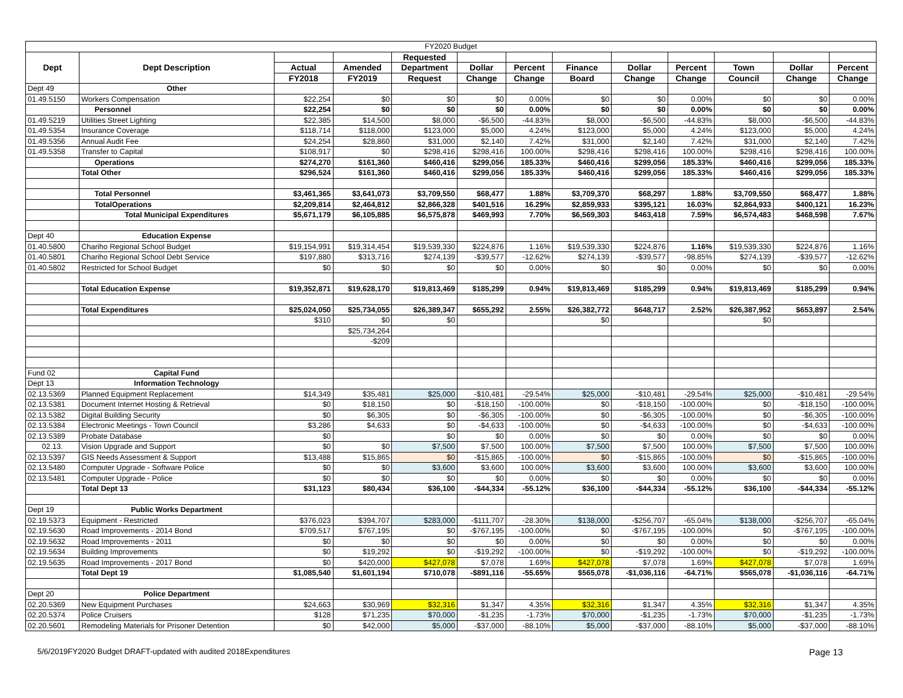| FY2020 Budget | | | | | | | | | | | | |
| Dept | Dept Description | | | Requested | | | | | | | | |
| | | Actual | Amended | Department | Dollar | Percent | Finance | Dollar | Percent | Town | Dollar | Percent |
| | | FY2018 | FY2019 | Request | Change | Change | Board | Change | Change | Council | Change | Change |
| Dept 49 | Other | | | | | | | | | | | |
| 01.49.5150 | Workers Compensation | $22,254 | $0 | $0 | $0 | 0.00% | $0 | $0 | 0.00% | $0 | $0 | 0.00% |
| | Personnel | $22,254 | $0 | $0 | $0 | 0.00% | $0 | $0 | 0.00% | $0 | $0 | 0.00% |
| 01.49.5219 | Utilities Street Lighting | $22,385 | $14,500 | $8,000 | -$6,500 | -44.83% | $8,000 | -$6,500 | -44.83% | $8,000 | -$6,500 | -44.83% |
| 01.49.5354 | Insurance Coverage | $118,714 | $118,000 | $123,000 | $5,000 | 4.24% | $123,000 | $5,000 | 4.24% | $123,000 | $5,000 | 4.24% |
| 01.49.5356 | Annual Audit Fee | $24,254 | $28,860 | $31,000 | $2,140 | 7.42% | $31,000 | $2,140 | 7.42% | $31,000 | $2,140 | 7.42% |
| 01.49.5358 | Transfer to Capital | $108,917 | $0 | $298,416 | $298,416 | 100.00% | $298,416 | $298,416 | 100.00% | $298,416 | $298,416 | 100.00% |
| | Operations | $274,270 | $161,360 | $460,416 | $299,056 | 185.33% | $460,416 | $299,056 | 185.33% | $460,416 | $299,056 | 185.33% |
| | Total Other | $296,524 | $161,360 | $460,416 | $299,056 | 185.33% | $460,416 | $299,056 | 185.33% | $460,416 | $299,056 | 185.33% |
| | Total Personnel | $3,461,365 | $3,641,073 | $3,709,550 | $68,477 | 1.88% | $3,709,370 | $68,297 | 1.88% | $3,709,550 | $68,477 | 1.88% |
| | TotalOperations | $2,209,814 | $2,464,812 | $2,866,328 | $401,516 | 16.29% | $2,859,933 | $395,121 | 16.03% | $2,864,933 | $400,121 | 16.23% |
| | Total Municipal Expenditures | $5,671,179 | $6,105,885 | $6,575,878 | $469,993 | 7.70% | $6,569,303 | $463,418 | 7.59% | $6,574,483 | $468,598 | 7.67% |
| Dept 40 | Education Expense | | | | | | | | | | | |
| 01.40.5800 | Chariho Regional School Budget | $19,154,991 | $19,314,454 | $19,539,330 | $224,876 | 1.16% | $19,539,330 | $224,876 | 1.16% | $19,539,330 | $224,876 | 1.16% |
| 01.40.5801 | Chariho Regional School Debt Service | $197,880 | $313,716 | $274,139 | -$39,577 | -12.62% | $274,139 | -$39,577 | -98.85% | $274,139 | -$39,577 | -12.62% |
| 01.40.5802 | Restricted for School Budget | $0 | $0 | $0 | $0 | 0.00% | $0 | $0 | 0.00% | $0 | $0 | 0.00% |
| | Total Education Expense | $19,352,871 | $19,628,170 | $19,813,469 | $185,299 | 0.94% | $19,813,469 | $185,299 | 0.94% | $19,813,469 | $185,299 | 0.94% |
| | Total Expenditures | $25,024,050 | $25,734,055 | $26,389,347 | $655,292 | 2.55% | $26,382,772 | $648,717 | 2.52% | $26,387,952 | $653,897 | 2.54% |
| | | $310 | $0 | $0 | | | $0 | | | $0 | | |
| | | | $25,734,264 | | | | | | | | | |
| | | | -$209 | | | | | | | | | |
| Fund 02 | Capital Fund | | | | | | | | | | | |
| Dept 13 | Information Technology | | | | | | | | | | | |
| 02.13.5369 | Planned Equipment Replacement | $14,349 | $35,481 | $25,000 | -$10,481 | -29.54% | $25,000 | -$10,481 | -29.54% | $25,000 | -$10,481 | -29.54% |
| 02.13.5381 | Document Internet Hosting & Retrieval | $0 | $18,150 | $0 | -$18,150 | -100.00% | $0 | -$18,150 | -100.00% | $0 | -$18,150 | -100.00% |
| 02.13.5382 | Digital Building Security | $0 | $6,305 | $0 | -$6,305 | -100.00% | $0 | -$6,305 | -100.00% | $0 | -$6,305 | -100.00% |
| 02.13.5384 | Electronic Meetings - Town Council | $3,286 | $4,633 | $0 | -$4,633 | -100.00% | $0 | -$4,633 | -100.00% | $0 | -$4,633 | -100.00% |
| 02.13.5389 | Probate Database | $0 | | $0 | $0 | 0.00% | $0 | $0 | 0.00% | $0 | $0 | 0.00% |
| 02.13. | Vision Upgrade and Support | $0 | $0 | $7,500 | $7,500 | 100.00% | $7,500 | $7,500 | 100.00% | $7,500 | $7,500 | 100.00% |
| 02.13.5397 | GIS Needs Assessment & Support | $13,488 | $15,865 | $0 | -$15,865 | -100.00% | $0 | -$15,865 | -100.00% | $0 | -$15,865 | -100.00% |
| 02.13.5480 | Computer Upgrade - Software Police | $0 | $0 | $3,600 | $3,600 | 100.00% | $3,600 | $3,600 | 100.00% | $3,600 | $3,600 | 100.00% |
| 02.13.5481 | Computer Upgrade - Police | $0 | $0 | $0 | $0 | 0.00% | $0 | $0 | 0.00% | $0 | $0 | 0.00% |
| | Total Dept 13 | $31,123 | $80,434 | $36,100 | -$44,334 | -55.12% | $36,100 | -$44,334 | -55.12% | $36,100 | -$44,334 | -55.12% |
| Dept 19 | Public Works Department | | | | | | | | | | | |
| 02.19.5373 | Equipment - Restricted | $376,023 | $394,707 | $283,000 | -$111,707 | -28.30% | $138,000 | -$256,707 | -65.04% | $138,000 | -$256,707 | -65.04% |
| 02.19.5630 | Road Improvements - 2014 Bond | $709,517 | $767,195 | $0 | -$767,195 | -100.00% | $0 | -$767,195 | -100.00% | $0 | -$767,195 | -100.00% |
| 02.19.5632 | Road Improvements - 2011 | $0 | $0 | $0 | $0 | 0.00% | $0 | $0 | 0.00% | $0 | $0 | 0.00% |
| 02.19.5634 | Building Improvements | $0 | $19,292 | $0 | -$19,292 | -100.00% | $0 | -$19,292 | -100.00% | $0 | -$19,292 | -100.00% |
| 02.19.5635 | Road Improvements - 2017 Bond | $0 | $420,000 | $427,078 | $7,078 | 1.69% | $427,078 | $7,078 | 1.69% | $427,078 | $7,078 | 1.69% |
| | Total Dept 19 | $1,085,540 | $1,601,194 | $710,078 | -$891,116 | -55.65% | $565,078 | -$1,036,116 | -64.71% | $565,078 | -$1,036,116 | -64.71% |
| Dept 20 | Police Department | | | | | | | | | | | |
| 02.20.5369 | New Equipment Purchases | $24,663 | $30,969 | $32,316 | $1,347 | 4.35% | $32,316 | $1,347 | 4.35% | $32,316 | $1,347 | 4.35% |
| 02.20.5374 | Police Cruisers | $128 | $71,235 | $70,000 | -$1,235 | -1.73% | $70,000 | -$1,235 | -1.73% | $70,000 | -$1,235 | -1.73% |
| 02.20.5601 | Remodeling Materials for Prisoner Detention | $0 | $42,000 | $5,000 | -$37,000 | -88.10% | $5,000 | -$37,000 | -88.10% | $5,000 | -$37,000 | -88.10% |
5/6/2019FY2020 Budget DRAFT-updated with audited 2018Expenditures Page 13